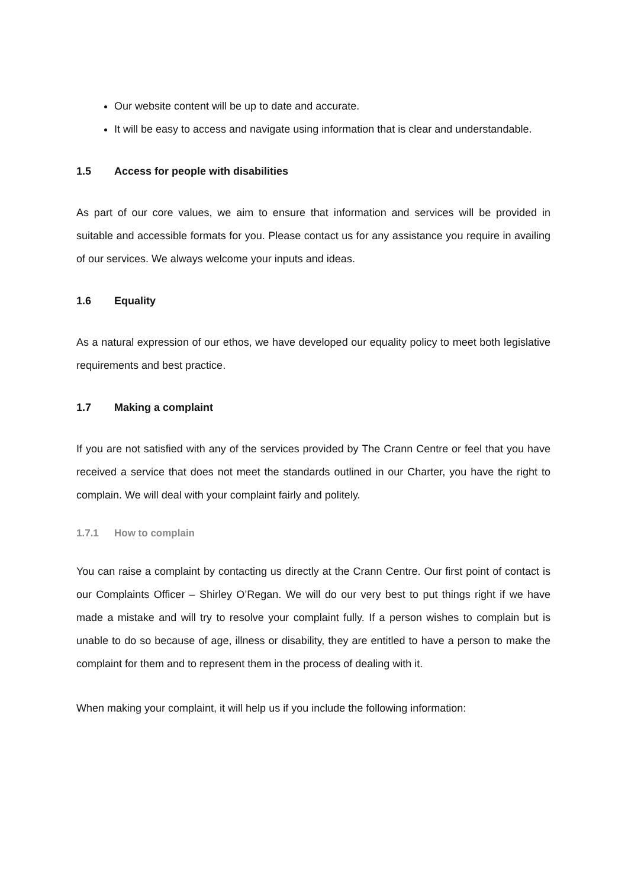Our website content will be up to date and accurate.
It will be easy to access and navigate using information that is clear and understandable.
1.5 Access for people with disabilities
As part of our core values, we aim to ensure that information and services will be provided in suitable and accessible formats for you. Please contact us for any assistance you require in availing of our services. We always welcome your inputs and ideas.
1.6 Equality
As a natural expression of our ethos, we have developed our equality policy to meet both legislative requirements and best practice.
1.7 Making a complaint
If you are not satisfied with any of the services provided by The Crann Centre or feel that you have received a service that does not meet the standards outlined in our Charter, you have the right to complain. We will deal with your complaint fairly and politely.
1.7.1 How to complain
You can raise a complaint by contacting us directly at the Crann Centre. Our first point of contact is our Complaints Officer – Shirley O’Regan. We will do our very best to put things right if we have made a mistake and will try to resolve your complaint fully. If a person wishes to complain but is unable to do so because of age, illness or disability, they are entitled to have a person to make the complaint for them and to represent them in the process of dealing with it.
When making your complaint, it will help us if you include the following information: